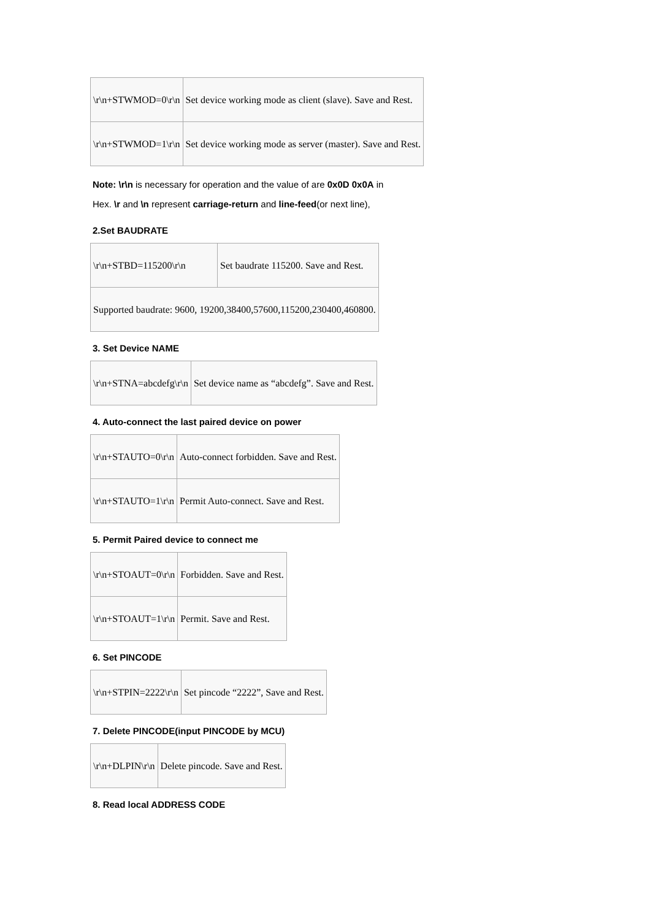| \r\n+STWMOD=0\r\n | Set device working mode as client (slave). Save and Rest. |
| \r\n+STWMOD=1\r\n | Set device working mode as server (master). Save and Rest. |
Note: \r\n is necessary for operation and the value of are 0x0D 0x0A in
Hex. \r and \n represent carriage-return and line-feed(or next line),
2.Set BAUDRATE
| \r\n+STBD=115200\r\n | Set baudrate 115200. Save and Rest. |
| Supported baudrate: 9600, 19200,38400,57600,115200,230400,460800. | |
3. Set Device NAME
| \r\n+STNA=abcdefg\r\n | Set device name as “abcdefg”. Save and Rest. |
4. Auto-connect the last paired device on power
| \r\n+STAUTO=0\r\n | Auto-connect forbidden. Save and Rest. |
| \r\n+STAUTO=1\r\n | Permit Auto-connect. Save and Rest. |
5. Permit Paired device to connect me
| \r\n+STOAUT=0\r\n | Forbidden. Save and Rest. |
| \r\n+STOAUT=1\r\n | Permit. Save and Rest. |
6. Set PINCODE
| \r\n+STPIN=2222\r\n | Set pincode “2222”, Save and Rest. |
7. Delete PINCODE(input PINCODE by MCU)
| \r\n+DLPIN\r\n | Delete pincode. Save and Rest. |
8. Read local ADDRESS CODE